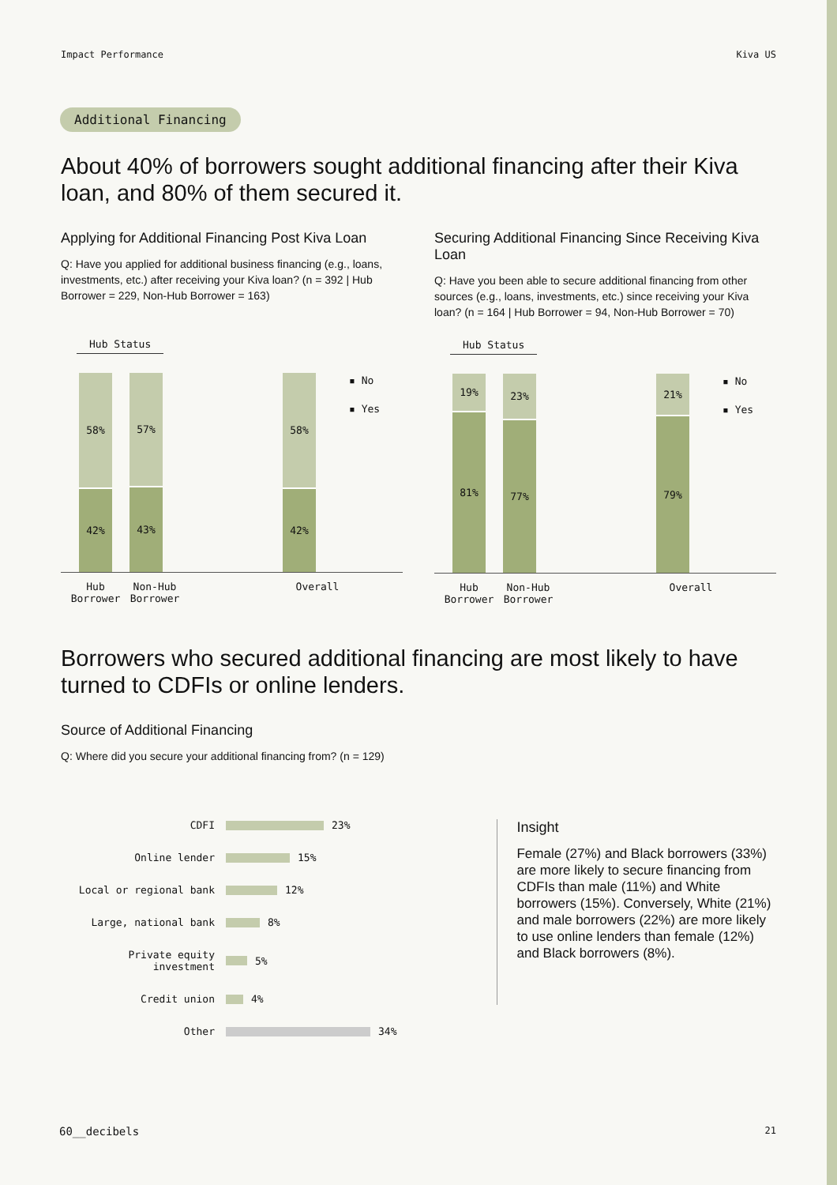Impact Performance Kiva US
Additional Financing
About 40% of borrowers sought additional financing after their Kiva loan, and 80% of them secured it.
Applying for Additional Financing Post Kiva Loan
Q: Have you applied for additional business financing (e.g., loans, investments, etc.) after receiving your Kiva loan? (n = 392 | Hub Borrower = 229, Non-Hub Borrower = 163)
Hub Status
58%
42%
57%
43%
58%
42%
▪ No
▪ Yes
Hub Borrower
Non-Hub Borrower
Overall
Securing Additional Financing Since Receiving Kiva Loan
Q: Have you been able to secure additional financing from other sources (e.g., loans, investments, etc.) since receiving your Kiva loan? (n = 164 | Hub Borrower = 94, Non-Hub Borrower = 70)
Hub Status
19%
81%
23%
77%
21%
79%
▪ No
▪ Yes
Hub Borrower
Non-Hub Borrower
Overall
Borrowers who secured additional financing are most likely to have turned to CDFIs or online lenders.
Source of Additional Financing
Q: Where did you secure your additional financing from? (n = 129)
CDFI 23%
Online lender 15%
Local or regional bank 12%
Large, national bank 8%
Private equity investment 5%
Credit union 4%
Other 34%
Insight
Female (27%) and Black borrowers (33%) are more likely to secure financing from CDFIs than male (11%) and White borrowers (15%). Conversely, White (21%) and male borrowers (22%) are more likely to use online lenders than female (12%) and Black borrowers (8%).
60__decibels 21